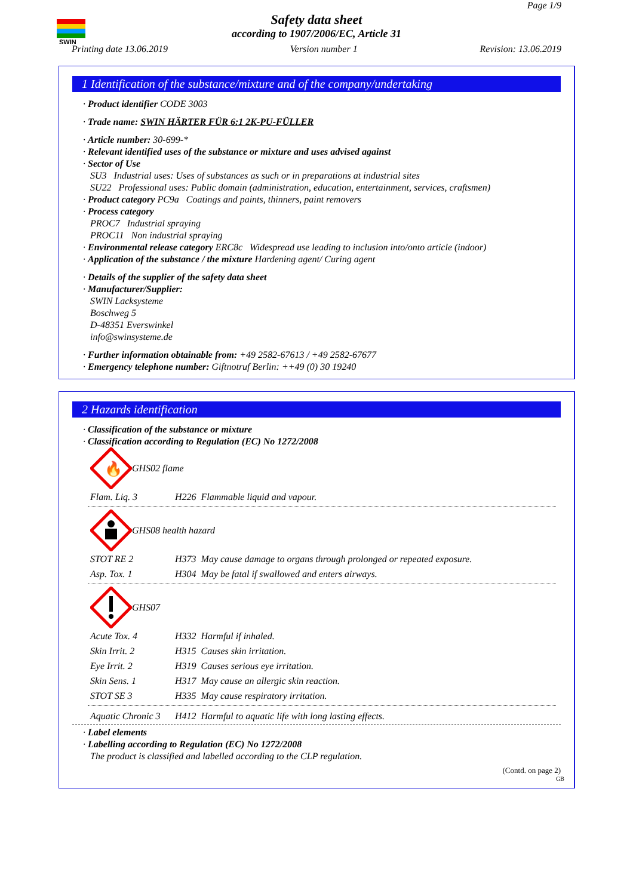SWIN
Page 1/9
Safety data sheet
according to 1907/2006/EC, Article 31
Printing date 13.06.2019 Version number 1 Revision: 13.06.2019
1 Identification of the substance/mixture and of the company/undertaking
· Product identifier CODE 3003
· Trade name: SWIN HÄRTER FÜR 6:1 2K-PU-FÜLLER
· Article number: 30-699-*
· Relevant identified uses of the substance or mixture and uses advised against
· Sector of Use
SU3 Industrial uses: Uses of substances as such or in preparations at industrial sites
SU22 Professional uses: Public domain (administration, education, entertainment, services, craftsmen)
· Product category PC9a Coatings and paints, thinners, paint removers
· Process category
PROC7 Industrial spraying
PROC11 Non industrial spraying
· Environmental release category ERC8c Widespread use leading to inclusion into/onto article (indoor)
· Application of the substance / the mixture Hardening agent/ Curing agent
· Details of the supplier of the safety data sheet
· Manufacturer/Supplier:
SWIN Lacksysteme
Boschweg 5
D-48351 Everswinkel
info@swinsysteme.de
· Further information obtainable from: +49 2582-67613 / +49 2582-67677
· Emergency telephone number: Giftnotruf Berlin: ++49 (0) 30 19240
2 Hazards identification
· Classification of the substance or mixture
· Classification according to Regulation (EC) No 1272/2008
🔥
GHS02 flame
| Flam. Liq. 3 | H226 Flammable liquid and vapour. |
GHS08 health hazard
| STOT RE 2 | H373 May cause damage to organs through prolonged or repeated exposure. |
| Asp. Tox. 1 | H304 May be fatal if swallowed and enters airways. |
GHS07
| Acute Tox. 4 | H332 Harmful if inhaled. |
| Skin Irrit. 2 | H315 Causes skin irritation. |
| Eye Irrit. 2 | H319 Causes serious eye irritation. |
| Skin Sens. 1 | H317 May cause an allergic skin reaction. |
| STOT SE 3 | H335 May cause respiratory irritation. |
| Aquatic Chronic 3 | H412 Harmful to aquatic life with long lasting effects. |
· Label elements
· Labelling according to Regulation (EC) No 1272/2008
The product is classified and labelled according to the CLP regulation.
(Contd. on page 2)
GB